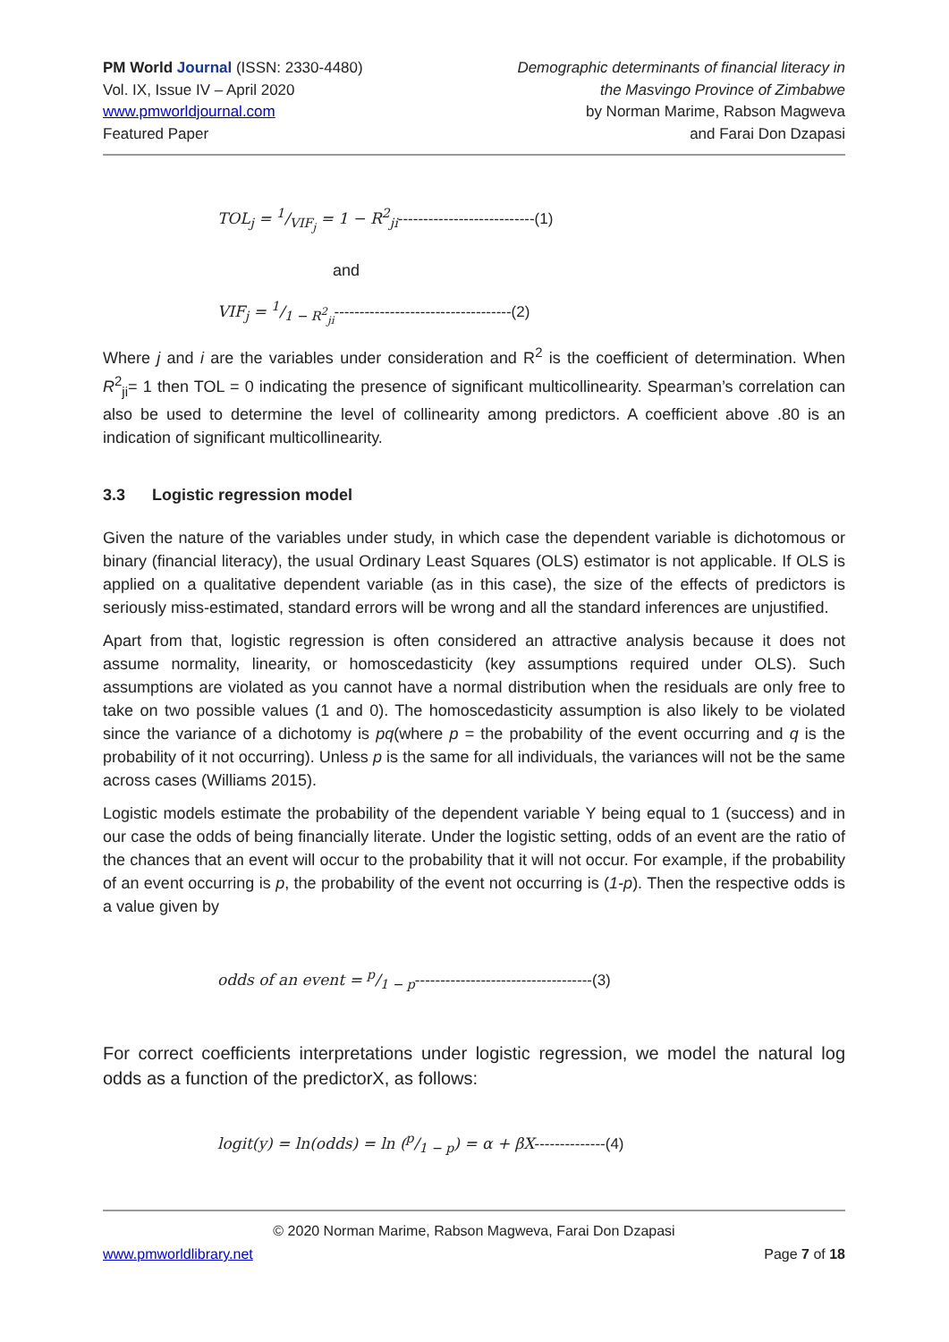PM World Journal (ISSN: 2330-4480)
Vol. IX, Issue IV – April 2020
www.pmworldjournal.com
Featured Paper
Demographic determinants of financial literacy in
the Masvingo Province of Zimbabwe
by Norman Marime, Rabson Magweva
and Farai Don Dzapasi
TOL<sub>j</sub> = 1/VIF<sub>j</sub> = 1 − R<sup>2</sup><sub>ji</sub>---------------------------(1)
and
VIF<sub>j</sub> = 1/1 − R<sup>2</sup><sub>ji</sub>-----------------------------------(2)
Where j and i are the variables under consideration and R<sup>2</sup> is the coefficient of determination. When R<sup>2</sup><sub>ji</sub>= 1 then TOL = 0 indicating the presence of significant multicollinearity. Spearman’s correlation can also be used to determine the level of collinearity among predictors. A coefficient above .80 is an indication of significant multicollinearity.
3.3 Logistic regression model
Given the nature of the variables under study, in which case the dependent variable is dichotomous or binary (financial literacy), the usual Ordinary Least Squares (OLS) estimator is not applicable. If OLS is applied on a qualitative dependent variable (as in this case), the size of the effects of predictors is seriously miss-estimated, standard errors will be wrong and all the standard inferences are unjustified.
Apart from that, logistic regression is often considered an attractive analysis because it does not assume normality, linearity, or homoscedasticity (key assumptions required under OLS). Such assumptions are violated as you cannot have a normal distribution when the residuals are only free to take on two possible values (1 and 0). The homoscedasticity assumption is also likely to be violated since the variance of a dichotomy is pq(where p = the probability of the event occurring and q is the probability of it not occurring). Unless p is the same for all individuals, the variances will not be the same across cases (Williams 2015).
Logistic models estimate the probability of the dependent variable Y being equal to 1 (success) and in our case the odds of being financially literate. Under the logistic setting, odds of an event are the ratio of the chances that an event will occur to the probability that it will not occur. For example, if the probability of an event occurring is p, the probability of the event not occurring is (1-p). Then the respective odds is a value given by
odds of an event = p/1 − p-----------------------------------(3)
For correct coefficients interpretations under logistic regression, we model the natural log odds as a function of the predictorX, as follows:
logit(y) = ln(odds) = ln (p/1 − p) = α + βX--------------(4)
© 2020 Norman Marime, Rabson Magweva, Farai Don Dzapasi
www.pmworldlibrary.net Page 7 of 18